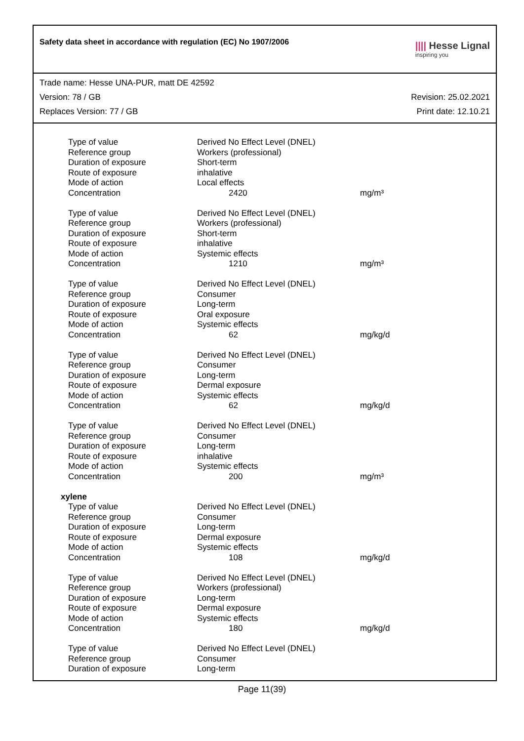Safety data sheet in accordance with regulation (EC) No 1907/2006
|||| Hesse Lignal
inspiring you
Trade name: Hesse UNA-PUR, matt DE 42592
Version: 78 / GB Revision: 25.02.2021
Replaces Version: 77 / GB Print date: 12.10.21
| Type of value | Derived No Effect Level (DNEL) | |
| Reference group | Workers (professional) | |
| Duration of exposure | Short-term | |
| Route of exposure | inhalative | |
| Mode of action | Local effects | |
| Concentration | 2420 | mg/m³ |
| Type of value | Derived No Effect Level (DNEL) | |
| Reference group | Workers (professional) | |
| Duration of exposure | Short-term | |
| Route of exposure | inhalative | |
| Mode of action | Systemic effects | |
| Concentration | 1210 | mg/m³ |
| Type of value | Derived No Effect Level (DNEL) | |
| Reference group | Consumer | |
| Duration of exposure | Long-term | |
| Route of exposure | Oral exposure | |
| Mode of action | Systemic effects | |
| Concentration | 62 | mg/kg/d |
| Type of value | Derived No Effect Level (DNEL) | |
| Reference group | Consumer | |
| Duration of exposure | Long-term | |
| Route of exposure | Dermal exposure | |
| Mode of action | Systemic effects | |
| Concentration | 62 | mg/kg/d |
| Type of value | Derived No Effect Level (DNEL) | |
| Reference group | Consumer | |
| Duration of exposure | Long-term | |
| Route of exposure | inhalative | |
| Mode of action | Systemic effects | |
| Concentration | 200 | mg/m³ |
| xylene | | |
| Type of value | Derived No Effect Level (DNEL) | |
| Reference group | Consumer | |
| Duration of exposure | Long-term | |
| Route of exposure | Dermal exposure | |
| Mode of action | Systemic effects | |
| Concentration | 108 | mg/kg/d |
| Type of value | Derived No Effect Level (DNEL) | |
| Reference group | Workers (professional) | |
| Duration of exposure | Long-term | |
| Route of exposure | Dermal exposure | |
| Mode of action | Systemic effects | |
| Concentration | 180 | mg/kg/d |
| Type of value | Derived No Effect Level (DNEL) | |
| Reference group | Consumer | |
| Duration of exposure | Long-term | |
Page 11(39)